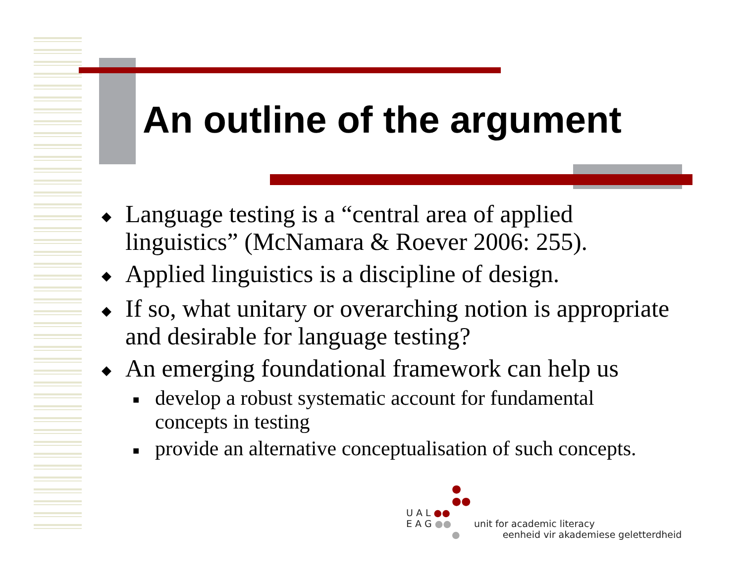An outline of the argument
◆ Language testing is a “central area of applied linguistics” (McNamara & Roever 2006: 255).
◆ Applied linguistics is a discipline of design.
◆ If so, what unitary or overarching notion is appropriate and desirable for language testing?
◆ An emerging foundational framework can help us
■ develop a robust systematic account for fundamental concepts in testing
■ provide an alternative conceptualisation of such concepts.
●
●●
U A L ●●
E A G ●● unit for academic literacy
● eenheid vir akademiese geletterdheid